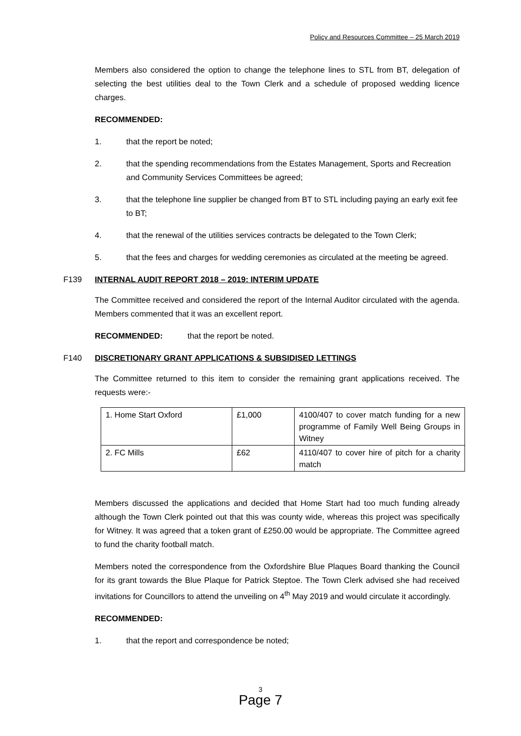Policy and Resources Committee – 25 March 2019
Members also considered the option to change the telephone lines to STL from BT, delegation of selecting the best utilities deal to the Town Clerk and a schedule of proposed wedding licence charges.
RECOMMENDED:
1. that the report be noted;
2. that the spending recommendations from the Estates Management, Sports and Recreation and Community Services Committees be agreed;
3. that the telephone line supplier be changed from BT to STL including paying an early exit fee to BT;
4. that the renewal of the utilities services contracts be delegated to the Town Clerk;
5. that the fees and charges for wedding ceremonies as circulated at the meeting be agreed.
F139 INTERNAL AUDIT REPORT 2018 – 2019: INTERIM UPDATE
The Committee received and considered the report of the Internal Auditor circulated with the agenda. Members commented that it was an excellent report.
RECOMMENDED: that the report be noted.
F140 DISCRETIONARY GRANT APPLICATIONS & SUBSIDISED LETTINGS
The Committee returned to this item to consider the remaining grant applications received. The requests were:-
| 1. Home Start Oxford | £1,000 | 4100/407 to cover match funding for a new programme of Family Well Being Groups in Witney |
| 2. FC Mills | £62 | 4110/407 to cover hire of pitch for a charity match |
Members discussed the applications and decided that Home Start had too much funding already although the Town Clerk pointed out that this was county wide, whereas this project was specifically for Witney. It was agreed that a token grant of £250.00 would be appropriate. The Committee agreed to fund the charity football match.
Members noted the correspondence from the Oxfordshire Blue Plaques Board thanking the Council for its grant towards the Blue Plaque for Patrick Steptoe. The Town Clerk advised she had received invitations for Councillors to attend the unveiling on 4<sup>th</sup> May 2019 and would circulate it accordingly.
RECOMMENDED:
1. that the report and correspondence be noted;
3
Page 7